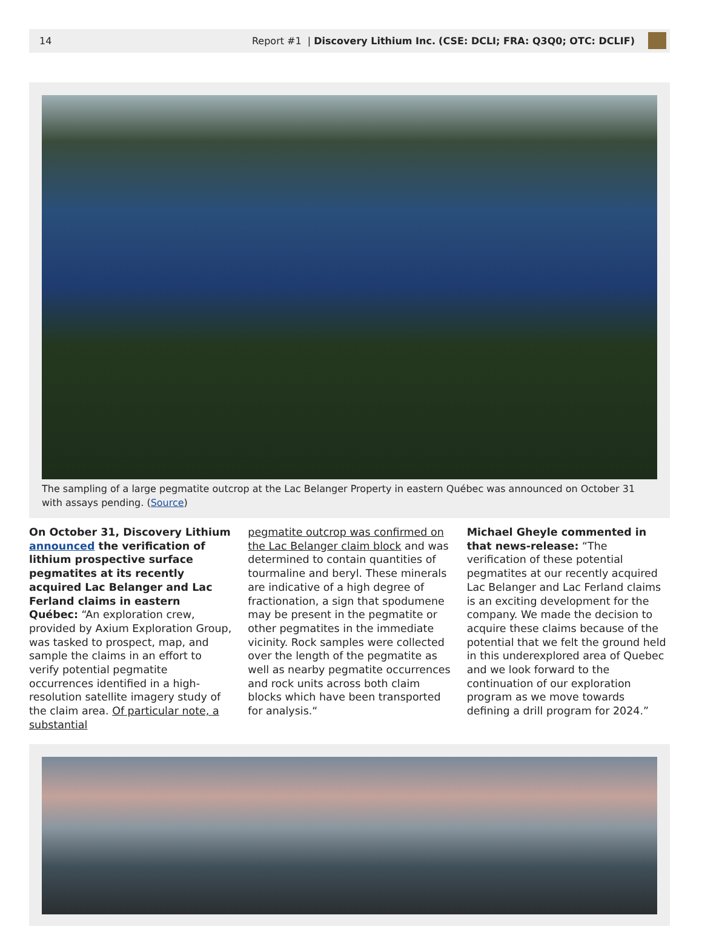14 Report #1 | Discovery Lithium Inc. (CSE: DCLI; FRA: Q3Q0; OTC: DCLIF)
The sampling of a large pegmatite outcrop at the Lac Belanger Property in eastern Québec was announced on October 31 with assays pending. (Source)
On October 31, Discovery Lithium announced the verification of lithium prospective surface pegmatites at its recently acquired Lac Belanger and Lac Ferland claims in eastern Québec: “An exploration crew, provided by Axium Exploration Group, was tasked to prospect, map, and sample the claims in an effort to verify potential pegmatite occurrences identified in a high-resolution satellite imagery study of the claim area. Of particular note, a substantial
pegmatite outcrop was confirmed on the Lac Belanger claim block and was determined to contain quantities of tourmaline and beryl. These minerals are indicative of a high degree of fractionation, a sign that spodumene may be present in the pegmatite or other pegmatites in the immediate vicinity. Rock samples were collected over the length of the pegmatite as well as nearby pegmatite occurrences and rock units across both claim blocks which have been transported for analysis.“
Michael Gheyle commented in that news-release: “The verification of these potential pegmatites at our recently acquired Lac Belanger and Lac Ferland claims is an exciting development for the company. We made the decision to acquire these claims because of the potential that we felt the ground held in this underexplored area of Quebec and we look forward to the continuation of our exploration program as we move towards defining a drill program for 2024.”